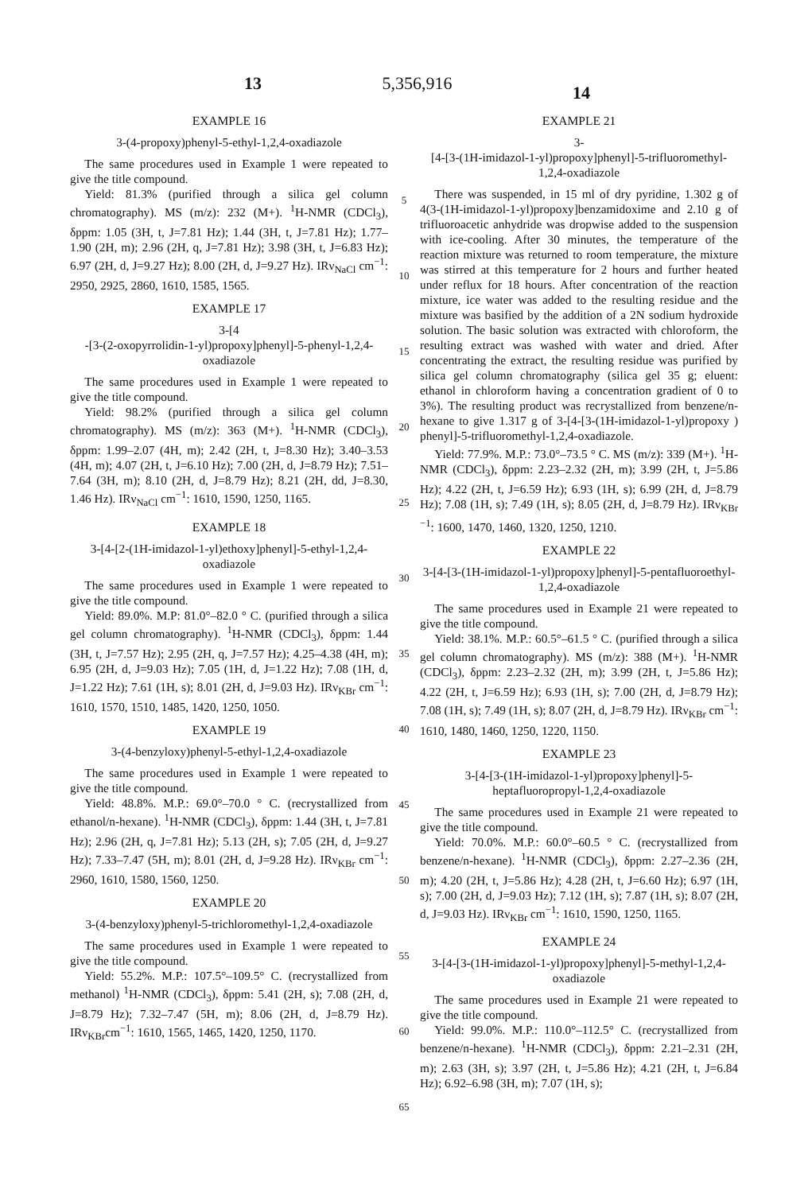13 5,356,916 14
EXAMPLE 16
3-(4-propoxy)phenyl-5-ethyl-1,2,4-oxadiazole
The same procedures used in Example 1 were repeated to give the title compound.
Yield: 81.3% (purified through a silica gel column chromatography). MS (m/z): 232 (M+). <sup>1</sup>H-NMR (CDCl<sub>3</sub>), δppm: 1.05 (3H, t, J=7.81 Hz); 1.44 (3H, t, J=7.81 Hz); 1.77–1.90 (2H, m); 2.96 (2H, q, J=7.81 Hz); 3.98 (3H, t, J=6.83 Hz); 6.97 (2H, d, J=9.27 Hz); 8.00 (2H, d, J=9.27 Hz). IRν<sub>NaCl</sub> cm<sup>−1</sup>: 2950, 2925, 2860, 1610, 1585, 1565.
EXAMPLE 17
3-[4
-[3-(2-oxopyrrolidin-1-yl)propoxy]phenyl]-5-phenyl-1,2,4-oxadiazole
The same procedures used in Example 1 were repeated to give the title compound.
Yield: 98.2% (purified through a silica gel column chromatography). MS (m/z): 363 (M+). <sup>1</sup>H-NMR (CDCl<sub>3</sub>), δppm: 1.99–2.07 (4H, m); 2.42 (2H, t, J=8.30 Hz); 3.40–3.53 (4H, m); 4.07 (2H, t, J=6.10 Hz); 7.00 (2H, d, J=8.79 Hz); 7.51–7.64 (3H, m); 8.10 (2H, d, J=8.79 Hz); 8.21 (2H, dd, J=8.30, 1.46 Hz). IRν<sub>NaCl</sub> cm<sup>−1</sup>: 1610, 1590, 1250, 1165.
EXAMPLE 18
3-[4-[2-(1H-imidazol-1-yl)ethoxy]phenyl]-5-ethyl-1,2,4-oxadiazole
The same procedures used in Example 1 were repeated to give the title compound.
Yield: 89.0%. M.P: 81.0°–82.0 ° C. (purified through a silica gel column chromatography). <sup>1</sup>H-NMR (CDCl<sub>3</sub>), δppm: 1.44 (3H, t, J=7.57 Hz); 2.95 (2H, q, J=7.57 Hz); 4.25–4.38 (4H, m); 6.95 (2H, d, J=9.03 Hz); 7.05 (1H, d, J=1.22 Hz); 7.08 (1H, d, J=1.22 Hz); 7.61 (1H, s); 8.01 (2H, d, J=9.03 Hz). IRν<sub>KBr</sub> cm<sup>−1</sup>: 1610, 1570, 1510, 1485, 1420, 1250, 1050.
EXAMPLE 19
3-(4-benzyloxy)phenyl-5-ethyl-1,2,4-oxadiazole
The same procedures used in Example 1 were repeated to give the title compound.
Yield: 48.8%. M.P.: 69.0°–70.0 ° C. (recrystallized from ethanol/n-hexane). <sup>1</sup>H-NMR (CDCl<sub>3</sub>), δppm: 1.44 (3H, t, J=7.81 Hz); 2.96 (2H, q, J=7.81 Hz); 5.13 (2H, s); 7.05 (2H, d, J=9.27 Hz); 7.33–7.47 (5H, m); 8.01 (2H, d, J=9.28 Hz). IRν<sub>KBr</sub> cm<sup>−1</sup>: 2960, 1610, 1580, 1560, 1250.
EXAMPLE 20
3-(4-benzyloxy)phenyl-5-trichloromethyl-1,2,4-oxadiazole
The same procedures used in Example 1 were repeated to give the title compound.
Yield: 55.2%. M.P.: 107.5°–109.5° C. (recrystallized from methanol) <sup>1</sup>H-NMR (CDCl<sub>3</sub>), δppm: 5.41 (2H, s); 7.08 (2H, d, J=8.79 Hz); 7.32–7.47 (5H, m); 8.06 (2H, d, J=8.79 Hz). IRν<sub>KBr</sub>cm<sup>−1</sup>: 1610, 1565, 1465, 1420, 1250, 1170.
5
10
15
20
25
30
35
40
45
50
55
60
65
EXAMPLE 21
3-
[4-[3-(1H-imidazol-1-yl)propoxy]phenyl]-5-trifluoromethyl-1,2,4-oxadiazole
There was suspended, in 15 ml of dry pyridine, 1.302 g of 4(3-(1H-imidazol-1-yl)propoxy]benzamidoxime and 2.10 g of trifluoroacetic anhydride was dropwise added to the suspension with ice-cooling. After 30 minutes, the temperature of the reaction mixture was returned to room temperature, the mixture was stirred at this temperature for 2 hours and further heated under reflux for 18 hours. After concentration of the reaction mixture, ice water was added to the resulting residue and the mixture was basified by the addition of a 2N sodium hydroxide solution. The basic solution was extracted with chloroform, the resulting extract was washed with water and dried. After concentrating the extract, the resulting residue was purified by silica gel column chromatography (silica gel 35 g; eluent: ethanol in chloroform having a concentration gradient of 0 to 3%). The resulting product was recrystallized from benzene/n-hexane to give 1.317 g of 3-[4-[3-(1H-imidazol-1-yl)propoxy ) phenyl]-5-trifluoromethyl-1,2,4-oxadiazole.
Yield: 77.9%. M.P.: 73.0°–73.5 ° C. MS (m/z): 339 (M+). <sup>1</sup>H-NMR (CDCl<sub>3</sub>), δppm: 2.23–2.32 (2H, m); 3.99 (2H, t, J=5.86 Hz); 4.22 (2H, t, J=6.59 Hz); 6.93 (1H, s); 6.99 (2H, d, J=8.79 Hz); 7.08 (1H, s); 7.49 (1H, s); 8.05 (2H, d, J=8.79 Hz). IRν<sub>KBr</sub> <sup>−1</sup>: 1600, 1470, 1460, 1320, 1250, 1210.
EXAMPLE 22
3-[4-[3-(1H-imidazol-1-yl)propoxy]phenyl]-5-pentafluoroethyl-1,2,4-oxadiazole
The same procedures used in Example 21 were repeated to give the title compound.
Yield: 38.1%. M.P.: 60.5°–61.5 ° C. (purified through a silica gel column chromatography). MS (m/z): 388 (M+). <sup>1</sup>H-NMR (CDCl<sub>3</sub>), δppm: 2.23–2.32 (2H, m); 3.99 (2H, t, J=5.86 Hz); 4.22 (2H, t, J=6.59 Hz); 6.93 (1H, s); 7.00 (2H, d, J=8.79 Hz); 7.08 (1H, s); 7.49 (1H, s); 8.07 (2H, d, J=8.79 Hz). IRν<sub>KBr</sub> cm<sup>−1</sup>: 1610, 1480, 1460, 1250, 1220, 1150.
EXAMPLE 23
3-[4-[3-(1H-imidazol-1-yl)propoxy]phenyl]-5-heptafluoropropyl-1,2,4-oxadiazole
The same procedures used in Example 21 were repeated to give the title compound.
Yield: 70.0%. M.P.: 60.0°–60.5 ° C. (recrystallized from benzene/n-hexane). <sup>1</sup>H-NMR (CDCl<sub>3</sub>), δppm: 2.27–2.36 (2H, m); 4.20 (2H, t, J=5.86 Hz); 4.28 (2H, t, J=6.60 Hz); 6.97 (1H, s); 7.00 (2H, d, J=9.03 Hz); 7.12 (1H, s); 7.87 (1H, s); 8.07 (2H, d, J=9.03 Hz). IRν<sub>KBr</sub> cm<sup>−1</sup>: 1610, 1590, 1250, 1165.
EXAMPLE 24
3-[4-[3-(1H-imidazol-1-yl)propoxy]phenyl]-5-methyl-1,2,4-oxadiazole
The same procedures used in Example 21 were repeated to give the title compound.
Yield: 99.0%. M.P.: 110.0°–112.5° C. (recrystallized from benzene/n-hexane). <sup>1</sup>H-NMR (CDCl<sub>3</sub>), δppm: 2.21–2.31 (2H, m); 2.63 (3H, s); 3.97 (2H, t, J=5.86 Hz); 4.21 (2H, t, J=6.84 Hz); 6.92–6.98 (3H, m); 7.07 (1H, s);